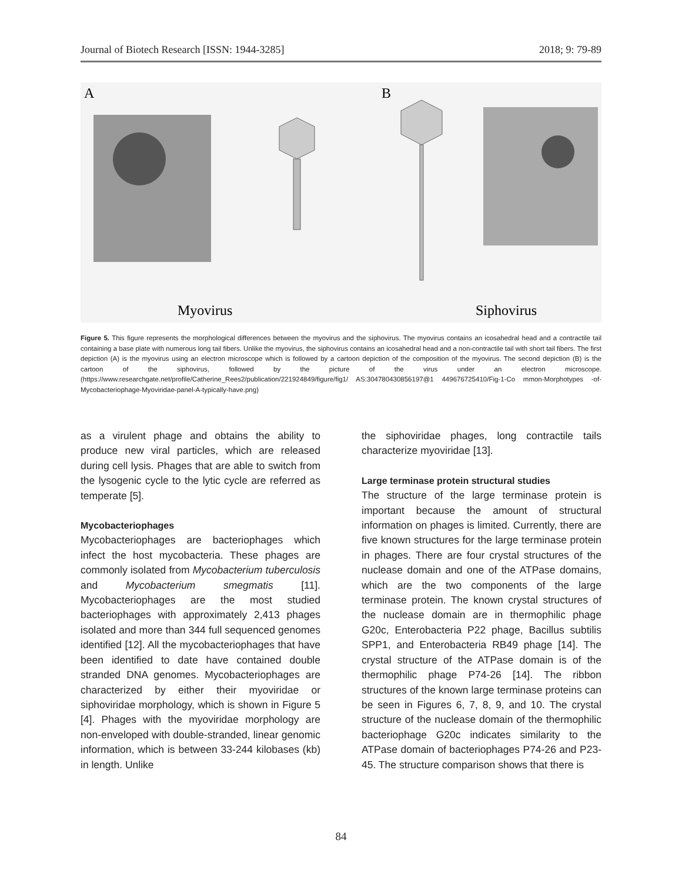Journal of Biotech Research [ISSN: 1944-3285] 2018; 9: 79-89
A
B
Myovirus
Siphovirus
Figure 5. This figure represents the morphological differences between the myovirus and the siphovirus. The myovirus contains an icosahedral head and a contractile tail containing a base plate with numerous long tail fibers. Unlike the myovirus, the siphovirus contains an icosahedral head and a non-contractile tail with short tail fibers. The first depiction (A) is the myovirus using an electron microscope which is followed by a cartoon depiction of the composition of the myovirus. The second depiction (B) is the cartoon of the siphovirus, followed by the picture of the virus under an electron microscope. (https://www.researchgate.net/profile/Catherine_Rees2/publication/221924849/figure/fig1/ AS:304780430856197@1 449676725410/Fig-1-Co mmon-Morphotypes -of-Mycobacteriophage-Myoviridae-panel-A-typically-have.png)
as a virulent phage and obtains the ability to produce new viral particles, which are released during cell lysis. Phages that are able to switch from the lysogenic cycle to the lytic cycle are referred as temperate [5].
Mycobacteriophages
Mycobacteriophages are bacteriophages which infect the host mycobacteria. These phages are commonly isolated from Mycobacterium tuberculosis and Mycobacterium smegmatis [11]. Mycobacteriophages are the most studied bacteriophages with approximately 2,413 phages isolated and more than 344 full sequenced genomes identified [12]. All the mycobacteriophages that have been identified to date have contained double stranded DNA genomes. Mycobacteriophages are characterized by either their myoviridae or siphoviridae morphology, which is shown in Figure 5 [4]. Phages with the myoviridae morphology are non-enveloped with double-stranded, linear genomic information, which is between 33-244 kilobases (kb) in length. Unlike
the siphoviridae phages, long contractile tails characterize myoviridae [13].
Large terminase protein structural studies
The structure of the large terminase protein is important because the amount of structural information on phages is limited. Currently, there are five known structures for the large terminase protein in phages. There are four crystal structures of the nuclease domain and one of the ATPase domains, which are the two components of the large terminase protein. The known crystal structures of the nuclease domain are in thermophilic phage G20c, Enterobacteria P22 phage, Bacillus subtilis SPP1, and Enterobacteria RB49 phage [14]. The crystal structure of the ATPase domain is of the thermophilic phage P74-26 [14]. The ribbon structures of the known large terminase proteins can be seen in Figures 6, 7, 8, 9, and 10. The crystal structure of the nuclease domain of the thermophilic bacteriophage G20c indicates similarity to the ATPase domain of bacteriophages P74-26 and P23-45. The structure comparison shows that there is
84